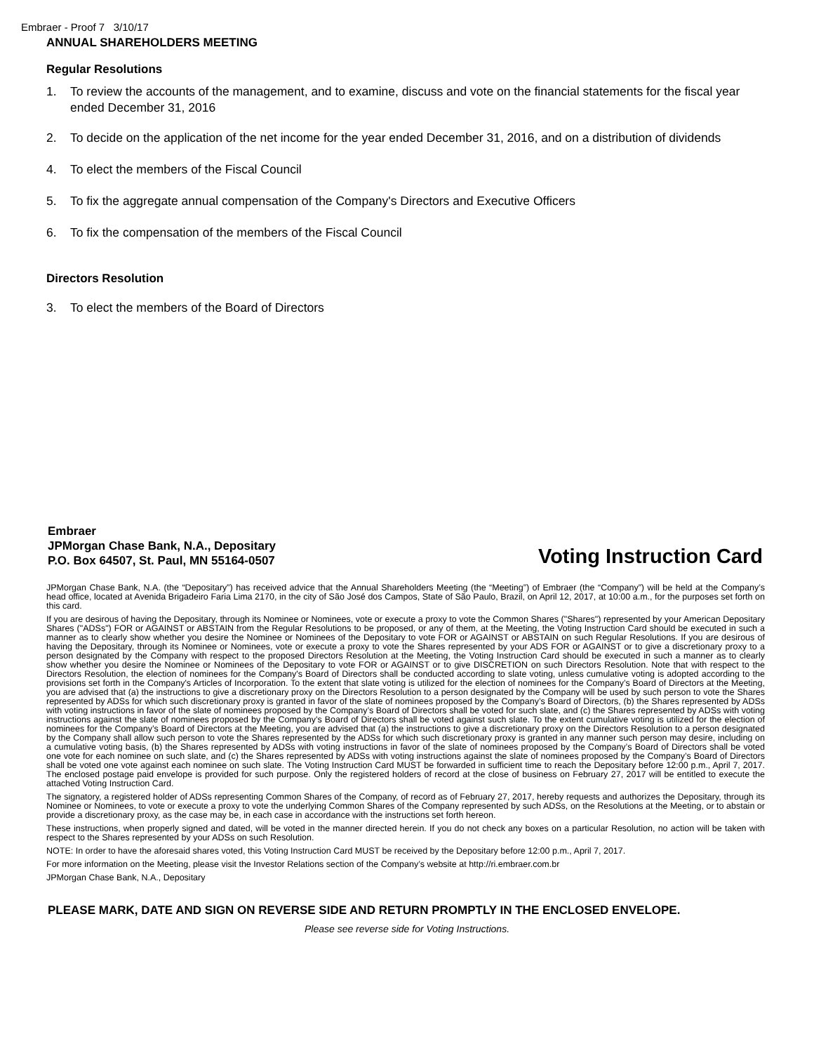Embraer - Proof 7 3/10/17
ANNUAL SHAREHOLDERS MEETING
Regular Resolutions
1. To review the accounts of the management, and to examine, discuss and vote on the financial statements for the fiscal year ended December 31, 2016
2. To decide on the application of the net income for the year ended December 31, 2016, and on a distribution of dividends
4. To elect the members of the Fiscal Council
5. To fix the aggregate annual compensation of the Company's Directors and Executive Officers
6. To fix the compensation of the members of the Fiscal Council
Directors Resolution
3. To elect the members of the Board of Directors
Embraer
JPMorgan Chase Bank, N.A., Depositary
P.O. Box 64507, St. Paul, MN 55164-0507
Voting Instruction Card
JPMorgan Chase Bank, N.A. (the “Depositary”) has received advice that the Annual Shareholders Meeting (the “Meeting”) of Embraer (the “Company”) will be held at the Company’s head office, located at Avenida Brigadeiro Faria Lima 2170, in the city of São José dos Campos, State of São Paulo, Brazil, on April 12, 2017, at 10:00 a.m., for the purposes set forth on this card.
If you are desirous of having the Depositary, through its Nominee or Nominees, vote or execute a proxy to vote the Common Shares ("Shares") represented by your American Depositary Shares ("ADSs") FOR or AGAINST or ABSTAIN from the Regular Resolutions to be proposed, or any of them, at the Meeting, the Voting Instruction Card should be executed in such a manner as to clearly show whether you desire the Nominee or Nominees of the Depositary to vote FOR or AGAINST or ABSTAIN on such Regular Resolutions. If you are desirous of having the Depositary, through its Nominee or Nominees, vote or execute a proxy to vote the Shares represented by your ADS FOR or AGAINST or to give a discretionary proxy to a person designated by the Company with respect to the proposed Directors Resolution at the Meeting, the Voting Instruction Card should be executed in such a manner as to clearly show whether you desire the Nominee or Nominees of the Depositary to vote FOR or AGAINST or to give DISCRETION on such Directors Resolution. Note that with respect to the Directors Resolution, the election of nominees for the Company's Board of Directors shall be conducted according to slate voting, unless cumulative voting is adopted according to the provisions set forth in the Company's Articles of Incorporation. To the extent that slate voting is utilized for the election of nominees for the Company’s Board of Directors at the Meeting, you are advised that (a) the instructions to give a discretionary proxy on the Directors Resolution to a person designated by the Company will be used by such person to vote the Shares represented by ADSs for which such discretionary proxy is granted in favor of the slate of nominees proposed by the Company’s Board of Directors, (b) the Shares represented by ADSs with voting instructions in favor of the slate of nominees proposed by the Company’s Board of Directors shall be voted for such slate, and (c) the Shares represented by ADSs with voting instructions against the slate of nominees proposed by the Company’s Board of Directors shall be voted against such slate. To the extent cumulative voting is utilized for the election of nominees for the Company’s Board of Directors at the Meeting, you are advised that (a) the instructions to give a discretionary proxy on the Directors Resolution to a person designated by the Company shall allow such person to vote the Shares represented by the ADSs for which such discretionary proxy is granted in any manner such person may desire, including on a cumulative voting basis, (b) the Shares represented by ADSs with voting instructions in favor of the slate of nominees proposed by the Company’s Board of Directors shall be voted one vote for each nominee on such slate, and (c) the Shares represented by ADSs with voting instructions against the slate of nominees proposed by the Company’s Board of Directors shall be voted one vote against each nominee on such slate. The Voting Instruction Card MUST be forwarded in sufficient time to reach the Depositary before 12:00 p.m., April 7, 2017. The enclosed postage paid envelope is provided for such purpose. Only the registered holders of record at the close of business on February 27, 2017 will be entitled to execute the attached Voting Instruction Card.
The signatory, a registered holder of ADSs representing Common Shares of the Company, of record as of February 27, 2017, hereby requests and authorizes the Depositary, through its Nominee or Nominees, to vote or execute a proxy to vote the underlying Common Shares of the Company represented by such ADSs, on the Resolutions at the Meeting, or to abstain or provide a discretionary proxy, as the case may be, in each case in accordance with the instructions set forth hereon.
These instructions, when properly signed and dated, will be voted in the manner directed herein. If you do not check any boxes on a particular Resolution, no action will be taken with respect to the Shares represented by your ADSs on such Resolution.
NOTE: In order to have the aforesaid shares voted, this Voting Instruction Card MUST be received by the Depositary before 12:00 p.m., April 7, 2017.
For more information on the Meeting, please visit the Investor Relations section of the Company’s website at http://ri.embraer.com.br
JPMorgan Chase Bank, N.A., Depositary
PLEASE MARK, DATE AND SIGN ON REVERSE SIDE AND RETURN PROMPTLY IN THE ENCLOSED ENVELOPE.
Please see reverse side for Voting Instructions.